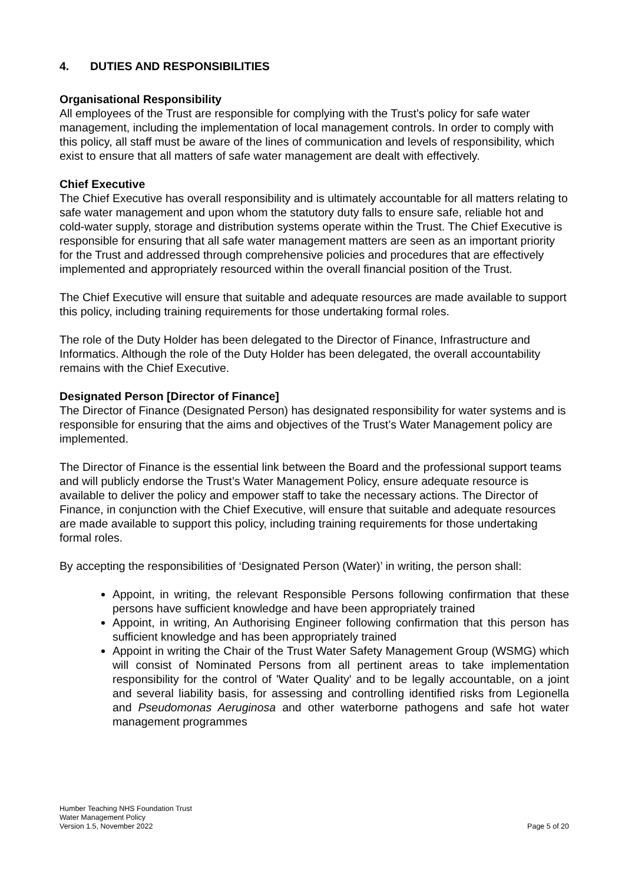4. DUTIES AND RESPONSIBILITIES
Organisational Responsibility
All employees of the Trust are responsible for complying with the Trust’s policy for safe water management, including the implementation of local management controls. In order to comply with this policy, all staff must be aware of the lines of communication and levels of responsibility, which exist to ensure that all matters of safe water management are dealt with effectively.
Chief Executive
The Chief Executive has overall responsibility and is ultimately accountable for all matters relating to safe water management and upon whom the statutory duty falls to ensure safe, reliable hot and cold-water supply, storage and distribution systems operate within the Trust. The Chief Executive is responsible for ensuring that all safe water management matters are seen as an important priority for the Trust and addressed through comprehensive policies and procedures that are effectively implemented and appropriately resourced within the overall financial position of the Trust.
The Chief Executive will ensure that suitable and adequate resources are made available to support this policy, including training requirements for those undertaking formal roles.
The role of the Duty Holder has been delegated to the Director of Finance, Infrastructure and Informatics. Although the role of the Duty Holder has been delegated, the overall accountability remains with the Chief Executive.
Designated Person [Director of Finance]
The Director of Finance (Designated Person) has designated responsibility for water systems and is responsible for ensuring that the aims and objectives of the Trust’s Water Management policy are implemented.
The Director of Finance is the essential link between the Board and the professional support teams and will publicly endorse the Trust’s Water Management Policy, ensure adequate resource is available to deliver the policy and empower staff to take the necessary actions. The Director of Finance, in conjunction with the Chief Executive, will ensure that suitable and adequate resources are made available to support this policy, including training requirements for those undertaking formal roles.
By accepting the responsibilities of ‘Designated Person (Water)’ in writing, the person shall:
Appoint, in writing, the relevant Responsible Persons following confirmation that these persons have sufficient knowledge and have been appropriately trained
Appoint, in writing, An Authorising Engineer following confirmation that this person has sufficient knowledge and has been appropriately trained
Appoint in writing the Chair of the Trust Water Safety Management Group (WSMG) which will consist of Nominated Persons from all pertinent areas to take implementation responsibility for the control of 'Water Quality' and to be legally accountable, on a joint and several liability basis, for assessing and controlling identified risks from Legionella and Pseudomonas Aeruginosa and other waterborne pathogens and safe hot water management programmes
Humber Teaching NHS Foundation Trust
Water Management Policy
Version 1.5, November 2022
Page 5 of 20